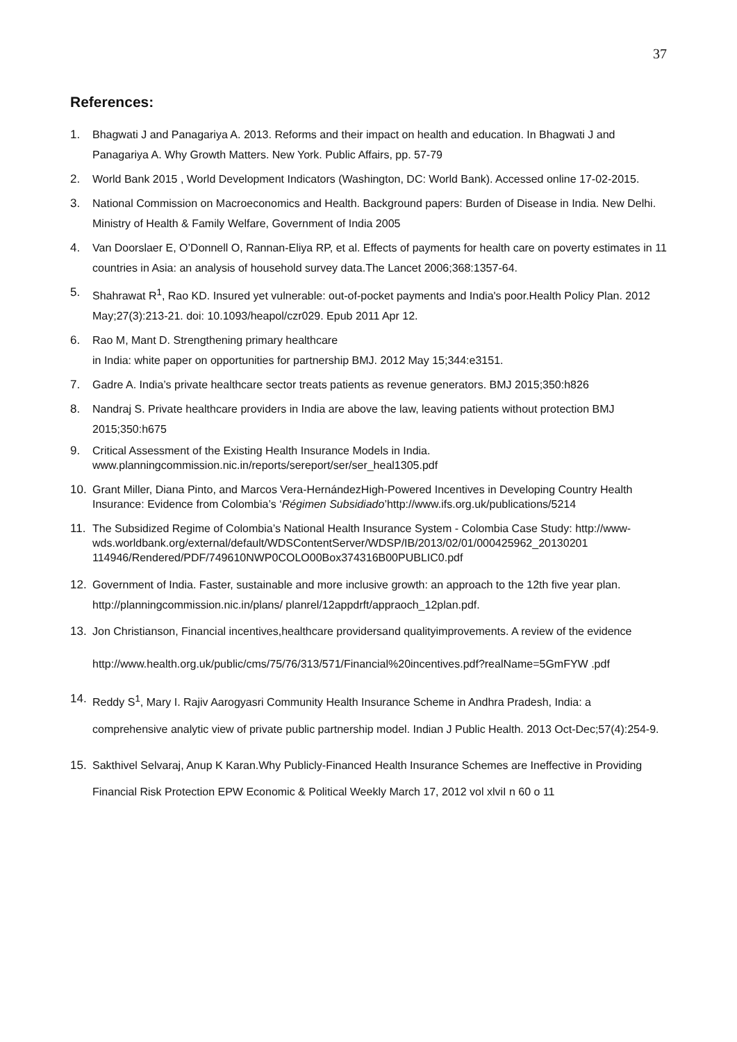37
References:
1. Bhagwati J and Panagariya A. 2013. Reforms and their impact on health and education. In Bhagwati J and Panagariya A. Why Growth Matters. New York. Public Affairs, pp. 57-79
2. World Bank 2015 , World Development Indicators (Washington, DC: World Bank). Accessed online 17-02-2015.
3. National Commission on Macroeconomics and Health. Background papers: Burden of Disease in India. New Delhi. Ministry of Health & Family Welfare, Government of India 2005
4. Van Doorslaer E, O’Donnell O, Rannan-Eliya RP, et al. Effects of payments for health care on poverty estimates in 11 countries in Asia: an analysis of household survey data.The Lancet 2006;368:1357-64.
5. Shahrawat R<sup>1</sup>, Rao KD. Insured yet vulnerable: out-of-pocket payments and India's poor.Health Policy Plan. 2012 May;27(3):213-21. doi: 10.1093/heapol/czr029. Epub 2011 Apr 12.
6. Rao M, Mant D. Strengthening primary healthcare
in India: white paper on opportunities for partnership BMJ. 2012 May 15;344:e3151.
7. Gadre A. India’s private healthcare sector treats patients as revenue generators. BMJ 2015;350:h826
8. Nandraj S. Private healthcare providers in India are above the law, leaving patients without protection BMJ 2015;350:h675
9. Critical Assessment of the Existing Health Insurance Models in India. www.planningcommission.nic.in/reports/sereport/ser/ser_heal1305.pdf
10. Grant Miller, Diana Pinto, and Marcos Vera-HernándezHigh-Powered Incentives in Developing Country Health Insurance: Evidence from Colombia’s ‘Régimen Subsidiado’http://www.ifs.org.uk/publications/5214
11. The Subsidized Regime of Colombia’s National Health Insurance System - Colombia Case Study: http://www-wds.worldbank.org/external/default/WDSContentServer/WDSP/IB/2013/02/01/000425962_20130201 114946/Rendered/PDF/749610NWP0COLO00Box374316B00PUBLIC0.pdf
12. Government of India. Faster, sustainable and more inclusive growth: an approach to the 12th five year plan. http://planningcommission.nic.in/plans/ planrel/12appdrft/appraoch_12plan.pdf.
13. Jon Christianson, Financial incentives,healthcare providersand qualityimprovements. A review of the evidence
http://www.health.org.uk/public/cms/75/76/313/571/Financial%20incentives.pdf?realName=5GmFYW .pdf
14. Reddy S<sup>1</sup>, Mary I. Rajiv Aarogyasri Community Health Insurance Scheme in Andhra Pradesh, India: a comprehensive analytic view of private public partnership model. Indian J Public Health. 2013 Oct-Dec;57(4):254-9.
15. Sakthivel Selvaraj, Anup K Karan.Why Publicly-Financed Health Insurance Schemes are Ineffective in Providing Financial Risk Protection EPW Economic & Political Weekly March 17, 2012 vol xlviI n 60 o 11